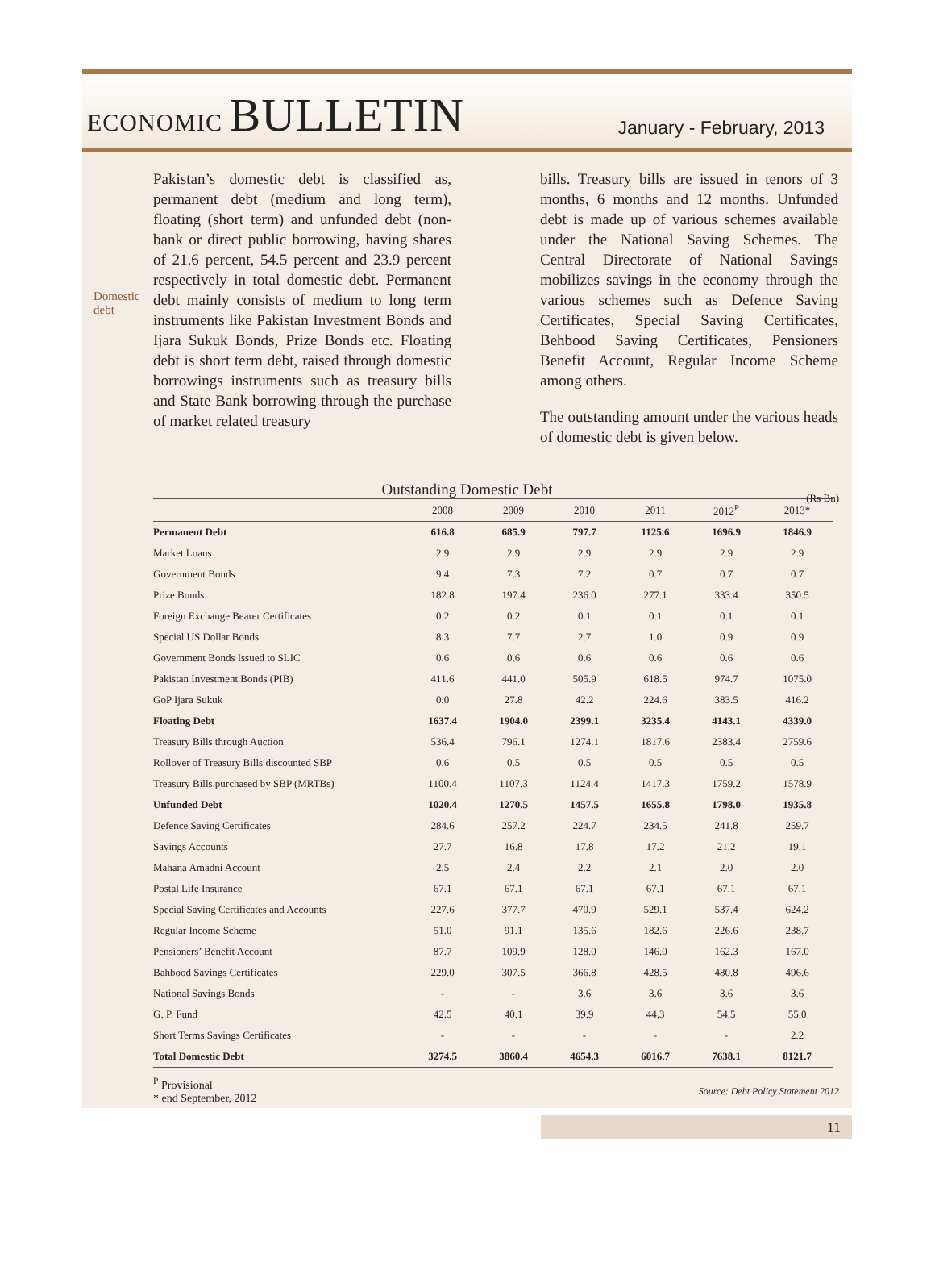ECONOMIC BULLETIN
January - February, 2013
Domestic debt
Pakistan’s domestic debt is classified as, permanent debt (medium and long term), floating (short term) and unfunded debt (non-bank or direct public borrowing, having shares of 21.6 percent, 54.5 percent and 23.9 percent respectively in total domestic debt. Permanent debt mainly consists of medium to long term instruments like Pakistan Investment Bonds and Ijara Sukuk Bonds, Prize Bonds etc. Floating debt is short term debt, raised through domestic borrowings instruments such as treasury bills and State Bank borrowing through the purchase of market related treasury
bills. Treasury bills are issued in tenors of 3 months, 6 months and 12 months. Unfunded debt is made up of various schemes available under the National Saving Schemes. The Central Directorate of National Savings mobilizes savings in the economy through the various schemes such as Defence Saving Certificates, Special Saving Certificates, Behbood Saving Certificates, Pensioners Benefit Account, Regular Income Scheme among others.
The outstanding amount under the various heads of domestic debt is given below.
Outstanding Domestic Debt (Rs Bn)
| | 2008 | 2009 | 2010 | 2011 | 2012<sup>P</sup> | 2013* |
| --- | --- | --- | --- | --- | --- | --- |
| Permanent Debt | 616.8 | 685.9 | 797.7 | 1125.6 | 1696.9 | 1846.9 |
| Market Loans | 2.9 | 2.9 | 2.9 | 2.9 | 2.9 | 2.9 |
| Government Bonds | 9.4 | 7.3 | 7.2 | 0.7 | 0.7 | 0.7 |
| Prize Bonds | 182.8 | 197.4 | 236.0 | 277.1 | 333.4 | 350.5 |
| Foreign Exchange Bearer Certificates | 0.2 | 0.2 | 0.1 | 0.1 | 0.1 | 0.1 |
| Special US Dollar Bonds | 8.3 | 7.7 | 2.7 | 1.0 | 0.9 | 0.9 |
| Government Bonds Issued to SLIC | 0.6 | 0.6 | 0.6 | 0.6 | 0.6 | 0.6 |
| Pakistan Investment Bonds (PIB) | 411.6 | 441.0 | 505.9 | 618.5 | 974.7 | 1075.0 |
| GoP Ijara Sukuk | 0.0 | 27.8 | 42.2 | 224.6 | 383.5 | 416.2 |
| Floating Debt | 1637.4 | 1904.0 | 2399.1 | 3235.4 | 4143.1 | 4339.0 |
| Treasury Bills through Auction | 536.4 | 796.1 | 1274.1 | 1817.6 | 2383.4 | 2759.6 |
| Rollover of Treasury Bills discounted SBP | 0.6 | 0.5 | 0.5 | 0.5 | 0.5 | 0.5 |
| Treasury Bills purchased by SBP (MRTBs) | 1100.4 | 1107.3 | 1124.4 | 1417.3 | 1759.2 | 1578.9 |
| Unfunded Debt | 1020.4 | 1270.5 | 1457.5 | 1655.8 | 1798.0 | 1935.8 |
| Defence Saving Certificates | 284.6 | 257.2 | 224.7 | 234.5 | 241.8 | 259.7 |
| Savings Accounts | 27.7 | 16.8 | 17.8 | 17.2 | 21.2 | 19.1 |
| Mahana Amadni Account | 2.5 | 2.4 | 2.2 | 2.1 | 2.0 | 2.0 |
| Postal Life Insurance | 67.1 | 67.1 | 67.1 | 67.1 | 67.1 | 67.1 |
| Special Saving Certificates and Accounts | 227.6 | 377.7 | 470.9 | 529.1 | 537.4 | 624.2 |
| Regular Income Scheme | 51.0 | 91.1 | 135.6 | 182.6 | 226.6 | 238.7 |
| Pensioners’ Benefit Account | 87.7 | 109.9 | 128.0 | 146.0 | 162.3 | 167.0 |
| Bahbood Savings Certificates | 229.0 | 307.5 | 366.8 | 428.5 | 480.8 | 496.6 |
| National Savings Bonds | - | - | 3.6 | 3.6 | 3.6 | 3.6 |
| G. P. Fund | 42.5 | 40.1 | 39.9 | 44.3 | 54.5 | 55.0 |
| Short Terms Savings Certificates | - | - | - | - | - | 2.2 |
| Total Domestic Debt | 3274.5 | 3860.4 | 4654.3 | 6016.7 | 7638.1 | 8121.7 |
<sup>P</sup> Provisional
* end September, 2012
Source: Debt Policy Statement 2012
11